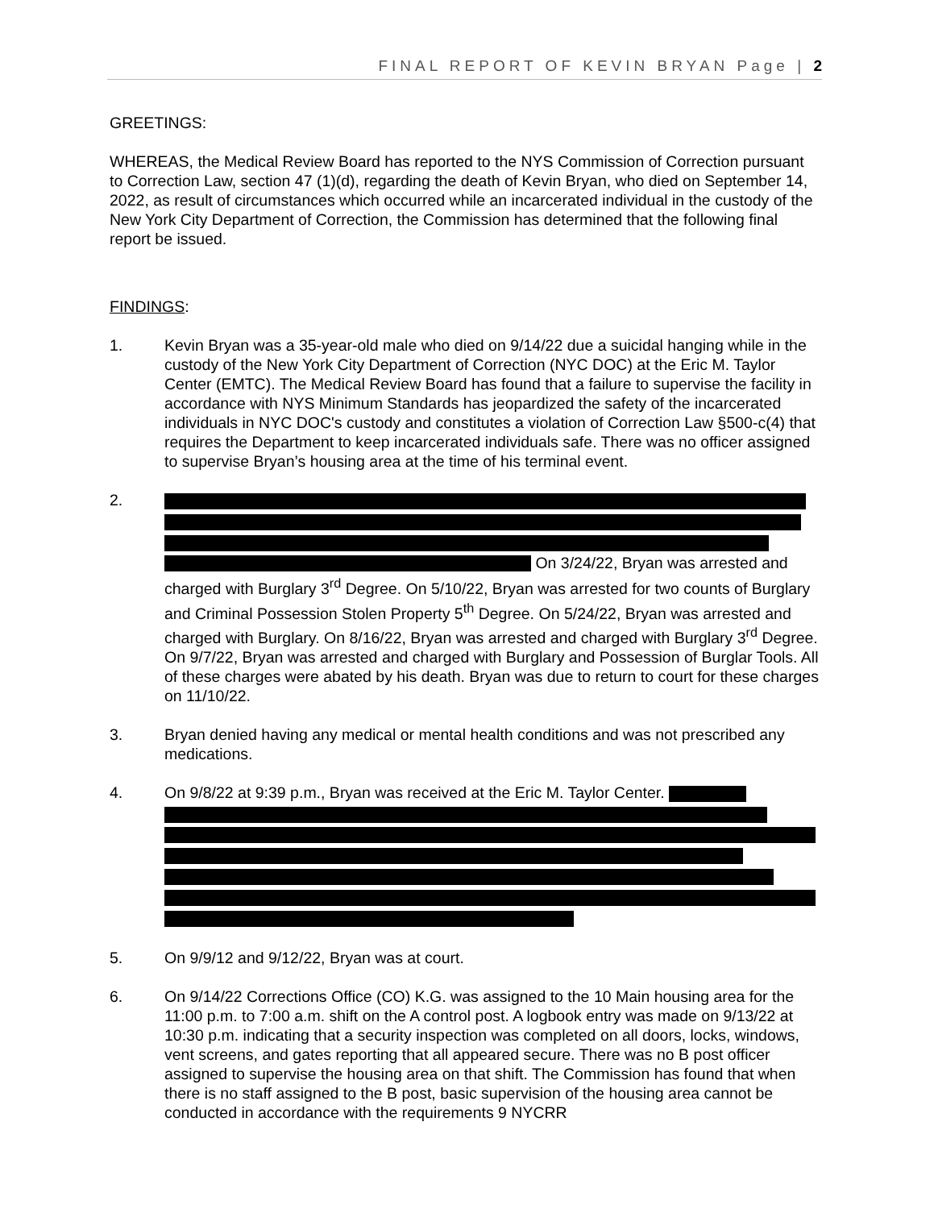FINAL REPORT OF KEVIN BRYAN Page | 2
GREETINGS:
WHEREAS, the Medical Review Board has reported to the NYS Commission of Correction pursuant to Correction Law, section 47 (1)(d), regarding the death of Kevin Bryan, who died on September 14, 2022, as result of circumstances which occurred while an incarcerated individual in the custody of the New York City Department of Correction, the Commission has determined that the following final report be issued.
FINDINGS:
1. Kevin Bryan was a 35-year-old male who died on 9/14/22 due a suicidal hanging while in the custody of the New York City Department of Correction (NYC DOC) at the Eric M. Taylor Center (EMTC). The Medical Review Board has found that a failure to supervise the facility in accordance with NYS Minimum Standards has jeopardized the safety of the incarcerated individuals in NYC DOC's custody and constitutes a violation of Correction Law §500-c(4) that requires the Department to keep incarcerated individuals safe. There was no officer assigned to supervise Bryan’s housing area at the time of his terminal event.
2.
On 3/24/22, Bryan was arrested and charged with Burglary 3<sup>rd</sup> Degree. On 5/10/22, Bryan was arrested for two counts of Burglary and Criminal Possession Stolen Property 5<sup>th</sup> Degree. On 5/24/22, Bryan was arrested and charged with Burglary. On 8/16/22, Bryan was arrested and charged with Burglary 3<sup>rd</sup> Degree. On 9/7/22, Bryan was arrested and charged with Burglary and Possession of Burglar Tools. All of these charges were abated by his death. Bryan was due to return to court for these charges on 11/10/22.
3. Bryan denied having any medical or mental health conditions and was not prescribed any medications.
4. On 9/8/22 at 9:39 p.m., Bryan was received at the Eric M. Taylor Center.
5. On 9/9/12 and 9/12/22, Bryan was at court.
6. On 9/14/22 Corrections Office (CO) K.G. was assigned to the 10 Main housing area for the 11:00 p.m. to 7:00 a.m. shift on the A control post. A logbook entry was made on 9/13/22 at 10:30 p.m. indicating that a security inspection was completed on all doors, locks, windows, vent screens, and gates reporting that all appeared secure. There was no B post officer assigned to supervise the housing area on that shift. The Commission has found that when there is no staff assigned to the B post, basic supervision of the housing area cannot be conducted in accordance with the requirements 9 NYCRR